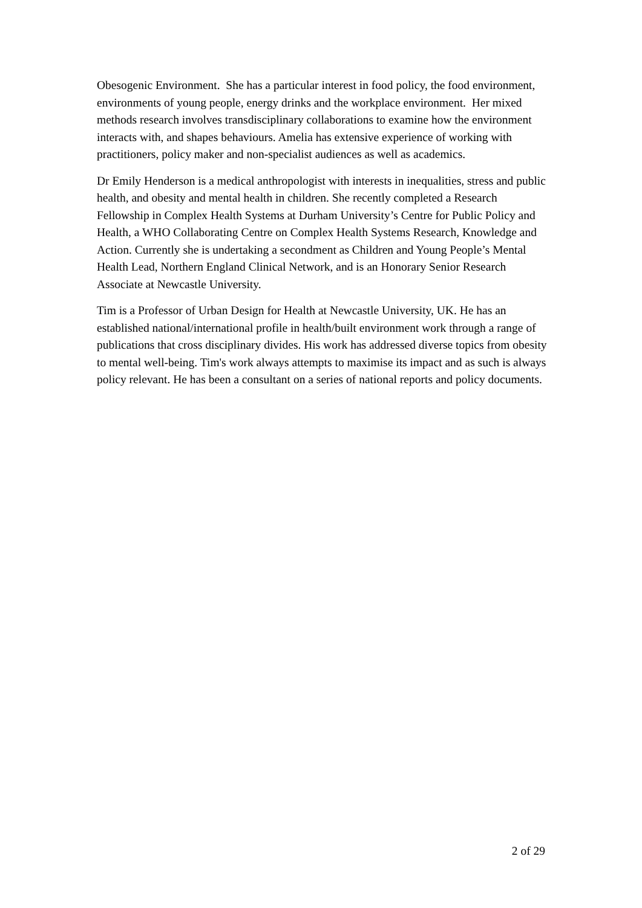Obesogenic Environment. She has a particular interest in food policy, the food environment, environments of young people, energy drinks and the workplace environment. Her mixed methods research involves transdisciplinary collaborations to examine how the environment interacts with, and shapes behaviours. Amelia has extensive experience of working with practitioners, policy maker and non-specialist audiences as well as academics.
Dr Emily Henderson is a medical anthropologist with interests in inequalities, stress and public health, and obesity and mental health in children. She recently completed a Research Fellowship in Complex Health Systems at Durham University’s Centre for Public Policy and Health, a WHO Collaborating Centre on Complex Health Systems Research, Knowledge and Action. Currently she is undertaking a secondment as Children and Young People’s Mental Health Lead, Northern England Clinical Network, and is an Honorary Senior Research Associate at Newcastle University.
Tim is a Professor of Urban Design for Health at Newcastle University, UK. He has an established national/international profile in health/built environment work through a range of publications that cross disciplinary divides. His work has addressed diverse topics from obesity to mental well-being. Tim's work always attempts to maximise its impact and as such is always policy relevant. He has been a consultant on a series of national reports and policy documents.
2 of 29